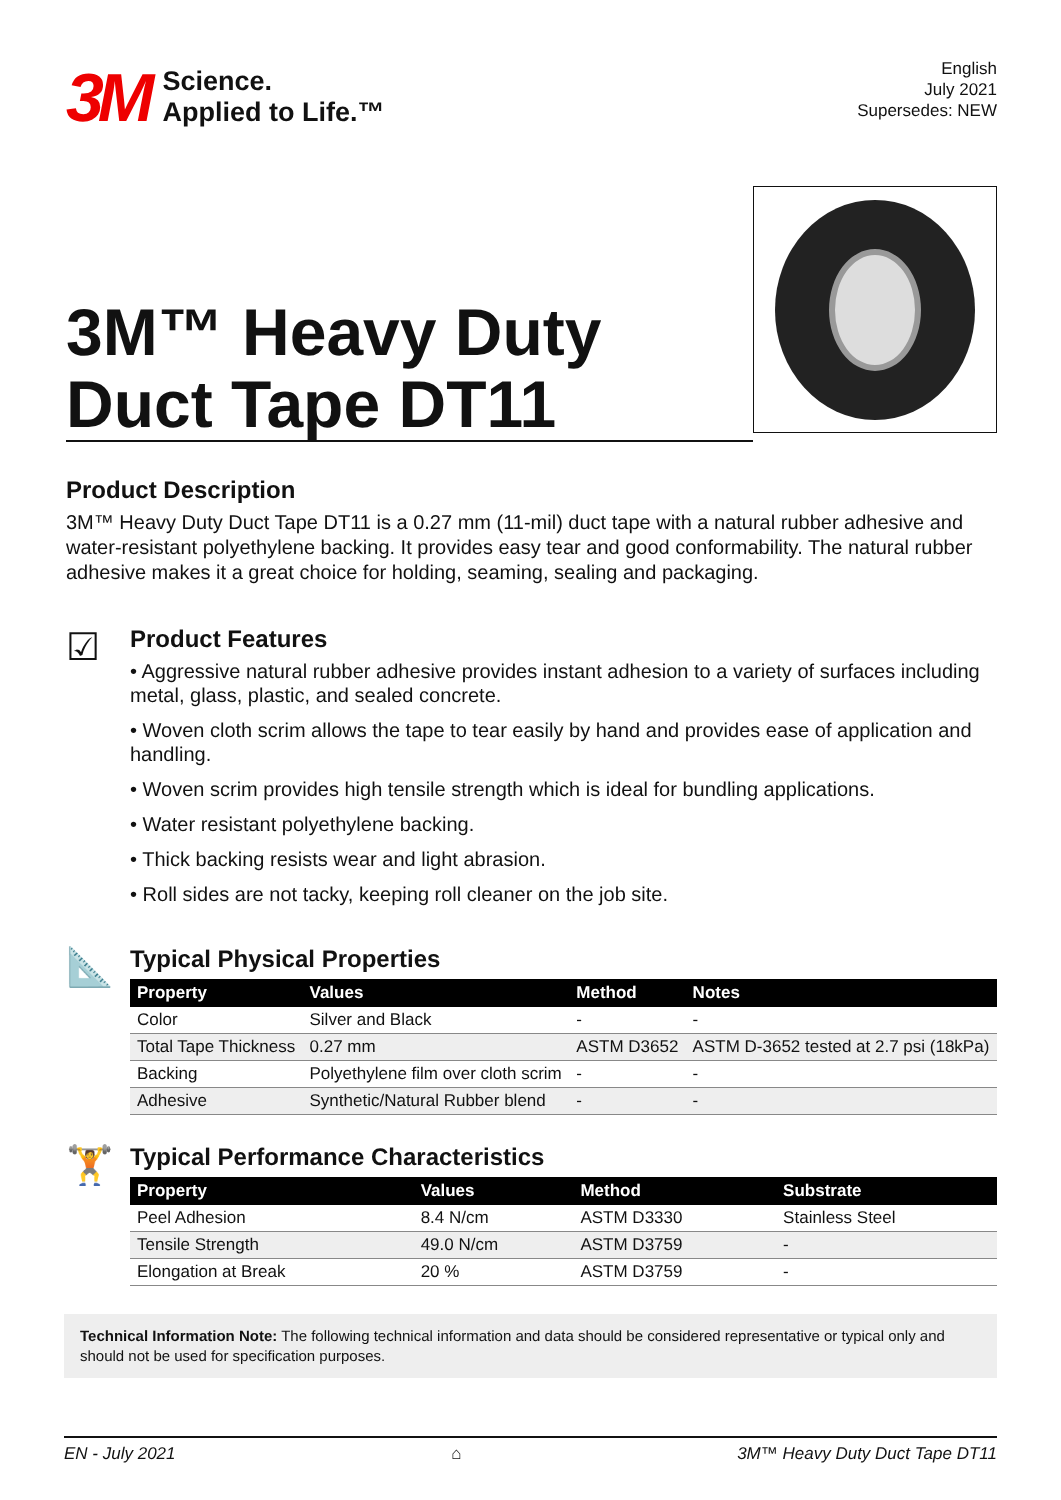3M
Science.
Applied to Life.™
English
July 2021
Supersedes: NEW
3M™ Heavy Duty
Duct Tape DT11
Product Description
3M™ Heavy Duty Duct Tape DT11 is a 0.27 mm (11-mil) duct tape with a natural rubber adhesive and water-resistant polyethylene backing. It provides easy tear and good conformability. The natural rubber adhesive makes it a great choice for holding, seaming, sealing and packaging.
☑
Product Features
• Aggressive natural rubber adhesive provides instant adhesion to a variety of surfaces including metal, glass, plastic, and sealed concrete.
• Woven cloth scrim allows the tape to tear easily by hand and provides ease of application and handling.
• Woven scrim provides high tensile strength which is ideal for bundling applications.
• Water resistant polyethylene backing.
• Thick backing resists wear and light abrasion.
• Roll sides are not tacky, keeping roll cleaner on the job site.
📐
Typical Physical Properties
| Property | Values | Method | Notes |
| --- | --- | --- | --- |
| Color | Silver and Black | - | - |
| Total Tape Thickness | 0.27 mm | ASTM D3652 | ASTM D-3652 tested at 2.7 psi (18kPa) |
| Backing | Polyethylene film over cloth scrim | - | - |
| Adhesive | Synthetic/Natural Rubber blend | - | - |
🏋
Typical Performance Characteristics
| Property | Values | Method | Substrate |
| --- | --- | --- | --- |
| Peel Adhesion | 8.4 N/cm | ASTM D3330 | Stainless Steel |
| Tensile Strength | 49.0 N/cm | ASTM D3759 | - |
| Elongation at Break | 20 % | ASTM D3759 | - |
Technical Information Note: The following technical information and data should be considered representative or typical only and should not be used for specification purposes.
EN - July 2021 ⌂ 3M™ Heavy Duty Duct Tape DT11